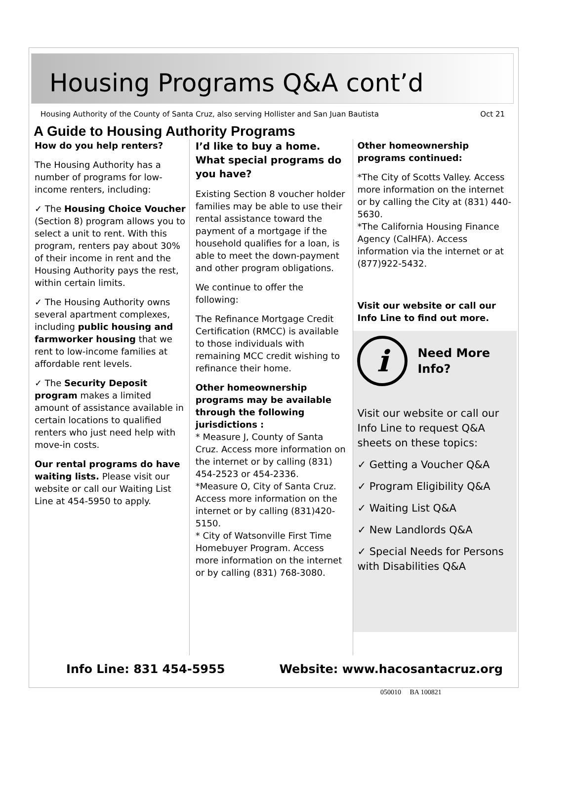Housing Programs Q&A cont’d
Housing Authority of the County of Santa Cruz, also serving Hollister and San Juan Bautista Oct 21
A Guide to Housing Authority Programs
How do you help renters?
The Housing Authority has a number of programs for low-income renters, including:
✓ The Housing Choice Voucher (Section 8) program allows you to select a unit to rent. With this program, renters pay about 30% of their income in rent and the Housing Authority pays the rest, within certain limits.
✓ The Housing Authority owns several apartment complexes, including public housing and farmworker housing that we rent to low-income families at affordable rent levels.
✓ The Security Deposit program makes a limited amount of assistance available in certain locations to qualified renters who just need help with move-in costs.
Our rental programs do have waiting lists. Please visit our website or call our Waiting List Line at 454-5950 to apply.
I’d like to buy a home. What special programs do you have?
Existing Section 8 voucher holder families may be able to use their rental assistance toward the payment of a mortgage if the household qualifies for a loan, is able to meet the down-payment and other program obligations.
We continue to offer the following:
The Refinance Mortgage Credit Certification (RMCC) is available to those individuals with remaining MCC credit wishing to refinance their home.
Other homeownership programs may be available through the following jurisdictions :
* Measure J, County of Santa Cruz. Access more information on the internet or by calling (831) 454-2523 or 454-2336.
*Measure O, City of Santa Cruz. Access more information on the internet or by calling (831)420-5150.
* City of Watsonville First Time Homebuyer Program. Access more information on the internet or by calling (831) 768-3080.
Other homeownership programs continued:
*The City of Scotts Valley. Access more information on the internet or by calling the City at (831) 440-5630.
*The California Housing Finance Agency (CalHFA). Access information via the internet or at (877)922-5432.
Visit our website or call our Info Line to find out more.
i
Need More
Info?
Visit our website or call our Info Line to request Q&A sheets on these topics:
✓ Getting a Voucher Q&A
✓ Program Eligibility Q&A
✓ Waiting List Q&A
✓ New Landlords Q&A
✓ Special Needs for Persons with Disabilities Q&A
Info Line: 831 454-5955 Website: www.hacosantacruz.org
050010 BA 100821